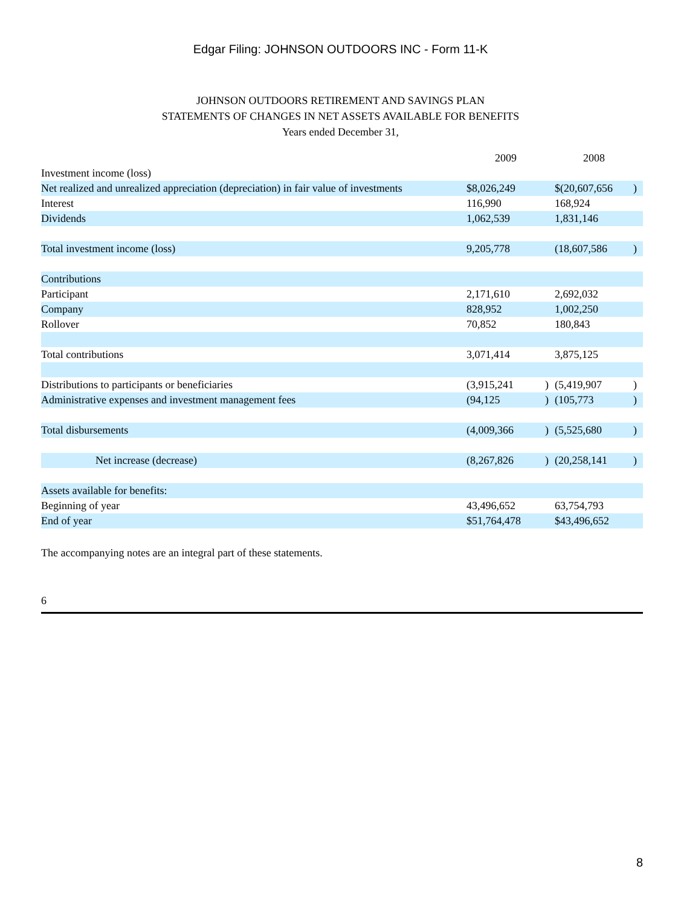Edgar Filing: JOHNSON OUTDOORS INC - Form 11-K
JOHNSON OUTDOORS RETIREMENT AND SAVINGS PLAN
STATEMENTS OF CHANGES IN NET ASSETS AVAILABLE FOR BENEFITS
Years ended December 31,
| | 2009 | | 2008 | |
| --- | --- | --- | --- | --- |
| Investment income (loss) | | | | |
| Net realized and unrealized appreciation (depreciation) in fair value of investments | $8,026,249 | | $(20,607,656 | ) |
| Interest | 116,990 | | 168,924 | |
| Dividends | 1,062,539 | | 1,831,146 | |
| Total investment income (loss) | 9,205,778 | | (18,607,586 | ) |
| Contributions | | | | |
| Participant | 2,171,610 | | 2,692,032 | |
| Company | 828,952 | | 1,002,250 | |
| Rollover | 70,852 | | 180,843 | |
| Total contributions | 3,071,414 | | 3,875,125 | |
| Distributions to participants or beneficiaries | (3,915,241 | ) | (5,419,907 | ) |
| Administrative expenses and investment management fees | (94,125 | ) | (105,773 | ) |
| Total disbursements | (4,009,366 | ) | (5,525,680 | ) |
| Net increase (decrease) | (8,267,826 | ) | (20,258,141 | ) |
| Assets available for benefits: | | | | |
| Beginning of year | 43,496,652 | | 63,754,793 | |
| End of year | $51,764,478 | | $43,496,652 | |
The accompanying notes are an integral part of these statements.
6
8